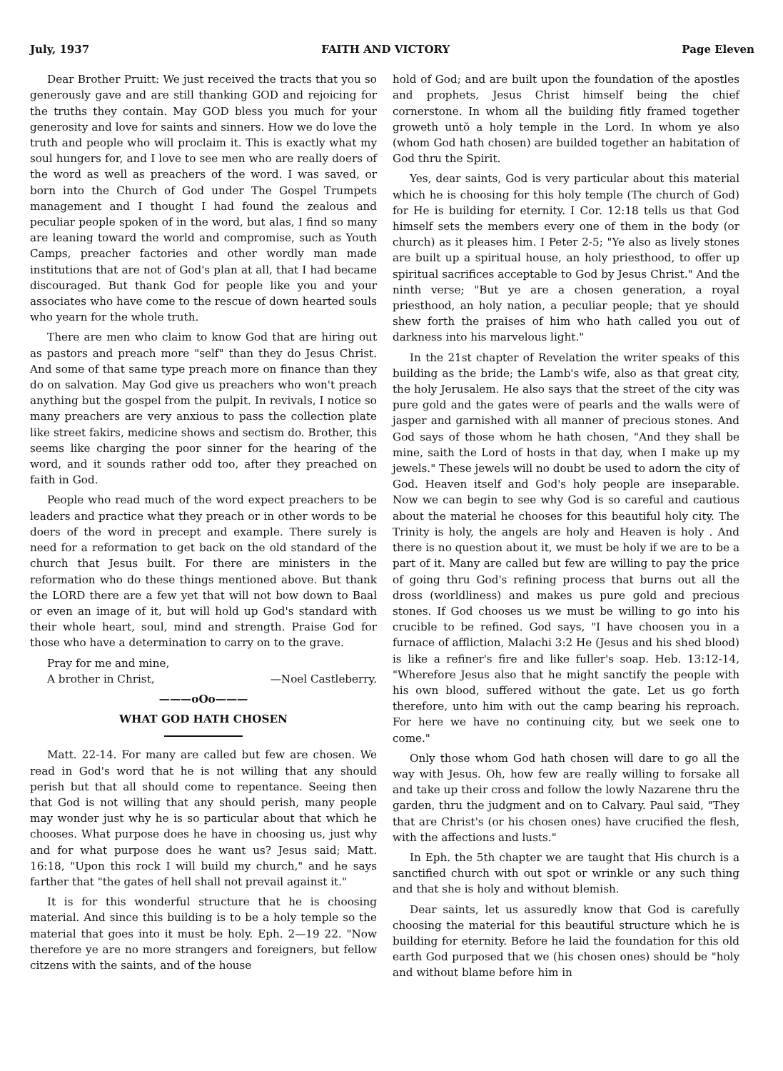July, 1937 FAITH AND VICTORY Page Eleven
Dear Brother Pruitt: We just received the tracts that you so generously gave and are still thanking GOD and rejoicing for the truths they contain. May GOD bless you much for your generosity and love for saints and sinners. How we do love the truth and people who will proclaim it. This is exactly what my soul hungers for, and I love to see men who are really doers of the word as well as preachers of the word. I was saved, or born into the Church of God under The Gospel Trumpets management and I thought I had found the zealous and peculiar people spoken of in the word, but alas, I find so many are leaning toward the world and compromise, such as Youth Camps, preacher factories and other wordly man made institutions that are not of God's plan at all, that I had became discouraged. But thank God for people like you and your associates who have come to the rescue of down hearted souls who yearn for the whole truth.
There are men who claim to know God that are hiring out as pastors and preach more "self" than they do Jesus Christ. And some of that same type preach more on finance than they do on salvation. May God give us preachers who won't preach anything but the gospel from the pulpit. In revivals, I notice so many preachers are very anxious to pass the collection plate like street fakirs, medicine shows and sectism do. Brother, this seems like charging the poor sinner for the hearing of the word, and it sounds rather odd too, after they preached on faith in God.
People who read much of the word expect preachers to be leaders and practice what they preach or in other words to be doers of the word in precept and example. There surely is need for a reformation to get back on the old standard of the church that Jesus built. For there are ministers in the reformation who do these things mentioned above. But thank the LORD there are a few yet that will not bow down to Baal or even an image of it, but will hold up God's standard with their whole heart, soul, mind and strength. Praise God for those who have a determination to carry on to the grave.
Pray for me and mine,
A brother in Christ, —Noel Castleberry.
———oOo———
WHAT GOD HATH CHOSEN
Matt. 22-14. For many are called but few are chosen. We read in God's word that he is not willing that any should perish but that all should come to repentance. Seeing then that God is not willing that any should perish, many people may wonder just why he is so particular about that which he chooses. What purpose does he have in choosing us, just why and for what purpose does he want us? Jesus said; Matt. 16:18, "Upon this rock I will build my church," and he says farther that "the gates of hell shall not prevail against it."
It is for this wonderful structure that he is choosing material. And since this building is to be a holy temple so the material that goes into it must be holy. Eph. 2—19 22. "Now therefore ye are no more strangers and foreigners, but fellow citzens with the saints, and of the house
hold of God; and are built upon the foundation of the apostles and prophets, Jesus Christ himself being the chief cornerstone. In whom all the building fitly framed together groweth untŏ a holy temple in the Lord. In whom ye also (whom God hath chosen) are builded together an habitation of God thru the Spirit.
Yes, dear saints, God is very particular about this material which he is choosing for this holy temple (The church of God) for He is building for eternity. I Cor. 12:18 tells us that God himself sets the members every one of them in the body (or church) as it pleases him. I Peter 2-5; "Ye also as lively stones are built up a spiritual house, an holy priesthood, to offer up spiritual sacrifices acceptable to God by Jesus Christ." And the ninth verse; "But ye are a chosen generation, a royal priesthood, an holy nation, a peculiar people; that ye should shew forth the praises of him who hath called you out of darkness into his marvelous light."
In the 21st chapter of Revelation the writer speaks of this building as the bride; the Lamb's wife, also as that great city, the holy Jerusalem. He also says that the street of the city was pure gold and the gates were of pearls and the walls were of jasper and garnished with all manner of precious stones. And God says of those whom he hath chosen, "And they shall be mine, saith the Lord of hosts in that day, when I make up my jewels." These jewels will no doubt be used to adorn the city of God. Heaven itself and God's holy people are inseparable. Now we can begin to see why God is so careful and cautious about the material he chooses for this beautiful holy city. The Trinity is holy, the angels are holy and Heaven is holy . And there is no question about it, we must be holy if we are to be a part of it. Many are called but few are willing to pay the price of going thru God's refining process that burns out all the dross (worldliness) and makes us pure gold and precious stones. If God chooses us we must be willing to go into his crucible to be refined. God says, "I have choosen you in a furnace of affliction, Malachi 3:2 He (Jesus and his shed blood) is like a refiner's fire and like fuller's soap. Heb. 13:12-14, "Wherefore Jesus also that he might sanctify the people with his own blood, suffered without the gate. Let us go forth therefore, unto him with out the camp bearing his reproach. For here we have no continuing city, but we seek one to come."
Only those whom God hath chosen will dare to go all the way with Jesus. Oh, how few are really willing to forsake all and take up their cross and follow the lowly Nazarene thru the garden, thru the judgment and on to Calvary. Paul said, "They that are Christ's (or his chosen ones) have crucified the flesh, with the affections and lusts."
In Eph. the 5th chapter we are taught that His church is a sanctified church with out spot or wrinkle or any such thing and that she is holy and without blemish.
Dear saints, let us assuredly know that God is carefully choosing the material for this beautiful structure which he is building for eternity. Before he laid the foundation for this old earth God purposed that we (his chosen ones) should be "holy and without blame before him in